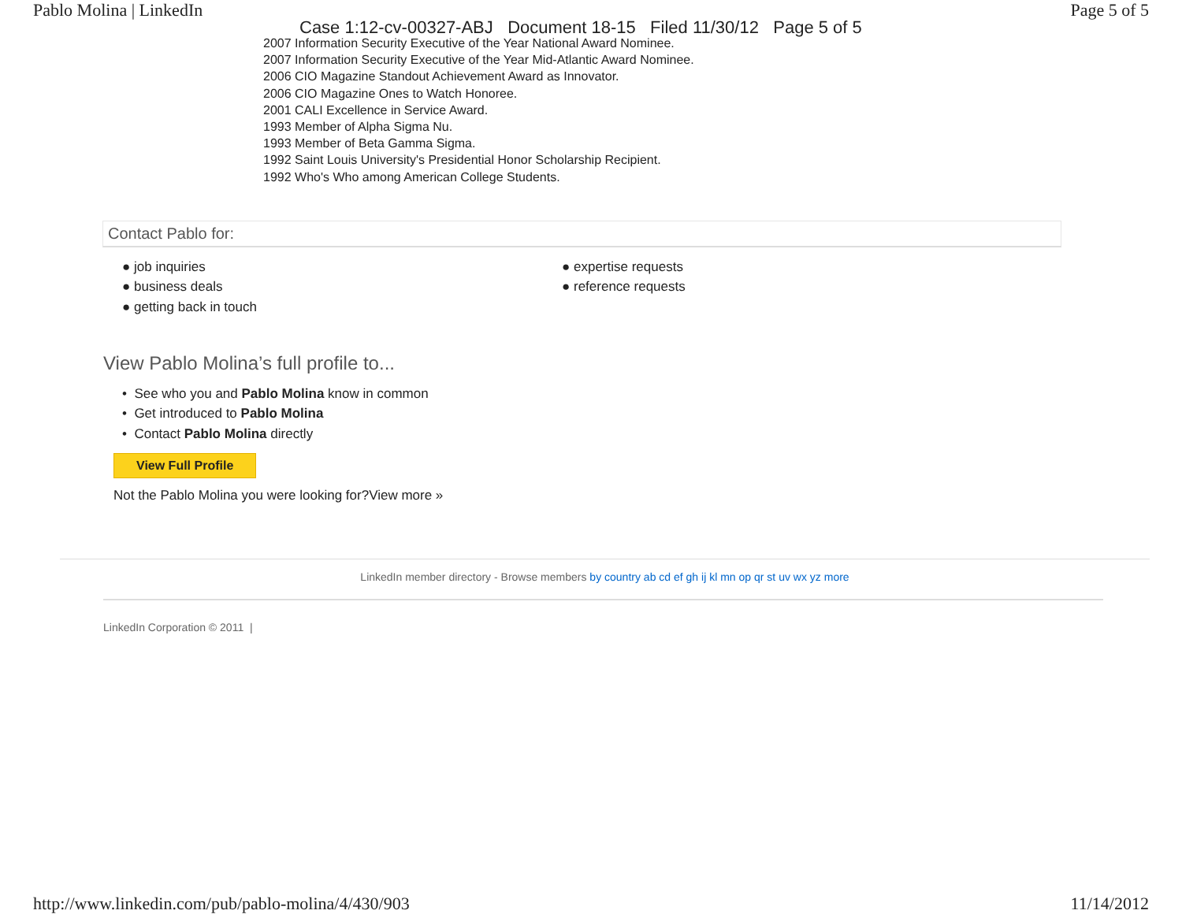Pablo Molina | LinkedIn Page 5 of 5
Case 1:12-cv-00327-ABJ Document 18-15 Filed 11/30/12 Page 5 of 5
2007 Information Security Executive of the Year National Award Nominee.
2007 Information Security Executive of the Year Mid-Atlantic Award Nominee.
2006 CIO Magazine Standout Achievement Award as Innovator.
2006 CIO Magazine Ones to Watch Honoree.
2001 CALI Excellence in Service Award.
1993 Member of Alpha Sigma Nu.
1993 Member of Beta Gamma Sigma.
1992 Saint Louis University's Presidential Honor Scholarship Recipient.
1992 Who's Who among American College Students.
Contact Pablo for:
● job inquiries
● business deals
● getting back in touch
● expertise requests
● reference requests
View Pablo Molina’s full profile to...
• See who you and Pablo Molina know in common
• Get introduced to Pablo Molina
• Contact Pablo Molina directly
View Full Profile
Not the Pablo Molina you were looking for?View more »
LinkedIn member directory - Browse members by country ab cd ef gh ij kl mn op qr st uv wx yz more
LinkedIn Corporation © 2011 |
http://www.linkedin.com/pub/pablo-molina/4/430/903 11/14/2012